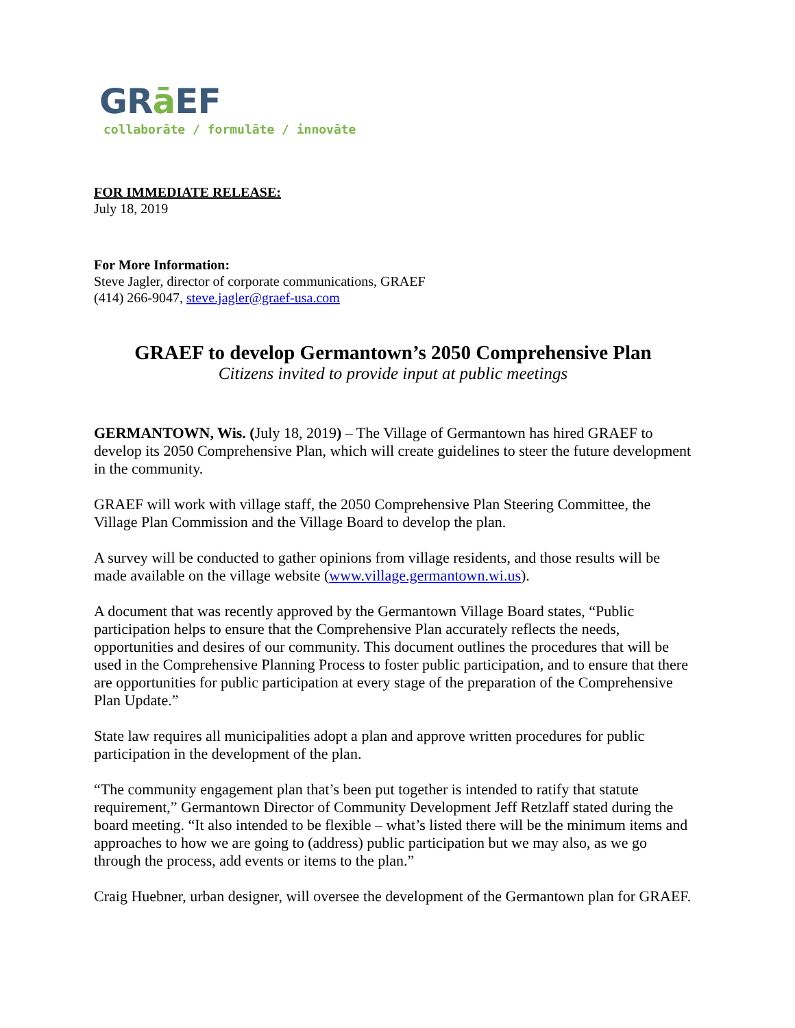GRā EF
collaborāte / formulāte / innovāte
FOR IMMEDIATE RELEASE:
July 18, 2019
For More Information:
Steve Jagler, director of corporate communications, GRAEF
(414) 266-9047, steve.jagler@graef-usa.com
GRAEF to develop Germantown’s 2050 Comprehensive Plan
Citizens invited to provide input at public meetings
GERMANTOWN, Wis. (July 18, 2019) – The Village of Germantown has hired GRAEF to develop its 2050 Comprehensive Plan, which will create guidelines to steer the future development in the community.
GRAEF will work with village staff, the 2050 Comprehensive Plan Steering Committee, the Village Plan Commission and the Village Board to develop the plan.
A survey will be conducted to gather opinions from village residents, and those results will be made available on the village website (www.village.germantown.wi.us).
A document that was recently approved by the Germantown Village Board states, “Public participation helps to ensure that the Comprehensive Plan accurately reflects the needs, opportunities and desires of our community. This document outlines the procedures that will be used in the Comprehensive Planning Process to foster public participation, and to ensure that there are opportunities for public participation at every stage of the preparation of the Comprehensive Plan Update.”
State law requires all municipalities adopt a plan and approve written procedures for public participation in the development of the plan.
“The community engagement plan that’s been put together is intended to ratify that statute requirement,” Germantown Director of Community Development Jeff Retzlaff stated during the board meeting. “It also intended to be flexible – what’s listed there will be the minimum items and approaches to how we are going to (address) public participation but we may also, as we go through the process, add events or items to the plan.”
Craig Huebner, urban designer, will oversee the development of the Germantown plan for GRAEF.